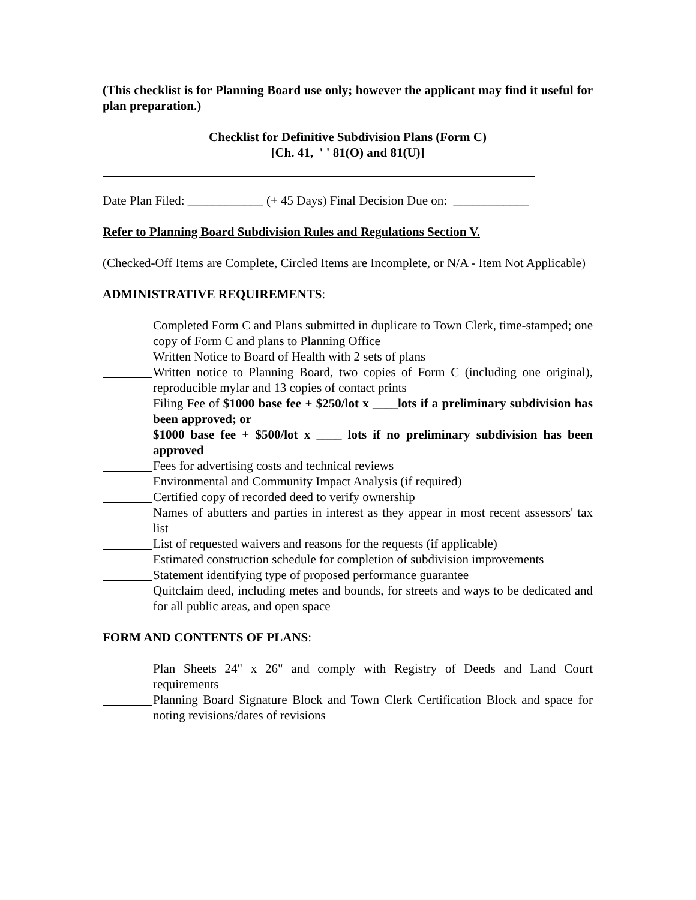(This checklist is for Planning Board use only; however the applicant may find it useful for plan preparation.)
Checklist for Definitive Subdivision Plans (Form C)
[Ch. 41, ' ' 81(O) and 81(U)]
Date Plan Filed: ____________ (+ 45 Days) Final Decision Due on: ____________
Refer to Planning Board Subdivision Rules and Regulations Section V.
(Checked-Off Items are Complete, Circled Items are Incomplete, or N/A - Item Not Applicable)
ADMINISTRATIVE REQUIREMENTS:
Completed Form C and Plans submitted in duplicate to Town Clerk, time-stamped; one copy of Form C and plans to Planning Office
Written Notice to Board of Health with 2 sets of plans
Written notice to Planning Board, two copies of Form C (including one original), reproducible mylar and 13 copies of contact prints
Filing Fee of $1000 base fee + $250/lot x ____lots if a preliminary subdivision has been approved; or
$1000 base fee + $500/lot x ____ lots if no preliminary subdivision has been approved
Fees for advertising costs and technical reviews
Environmental and Community Impact Analysis (if required)
Certified copy of recorded deed to verify ownership
Names of abutters and parties in interest as they appear in most recent assessors' tax list
List of requested waivers and reasons for the requests (if applicable)
Estimated construction schedule for completion of subdivision improvements
Statement identifying type of proposed performance guarantee
Quitclaim deed, including metes and bounds, for streets and ways to be dedicated and for all public areas, and open space
FORM AND CONTENTS OF PLANS:
Plan Sheets 24" x 26" and comply with Registry of Deeds and Land Court requirements
Planning Board Signature Block and Town Clerk Certification Block and space for noting revisions/dates of revisions